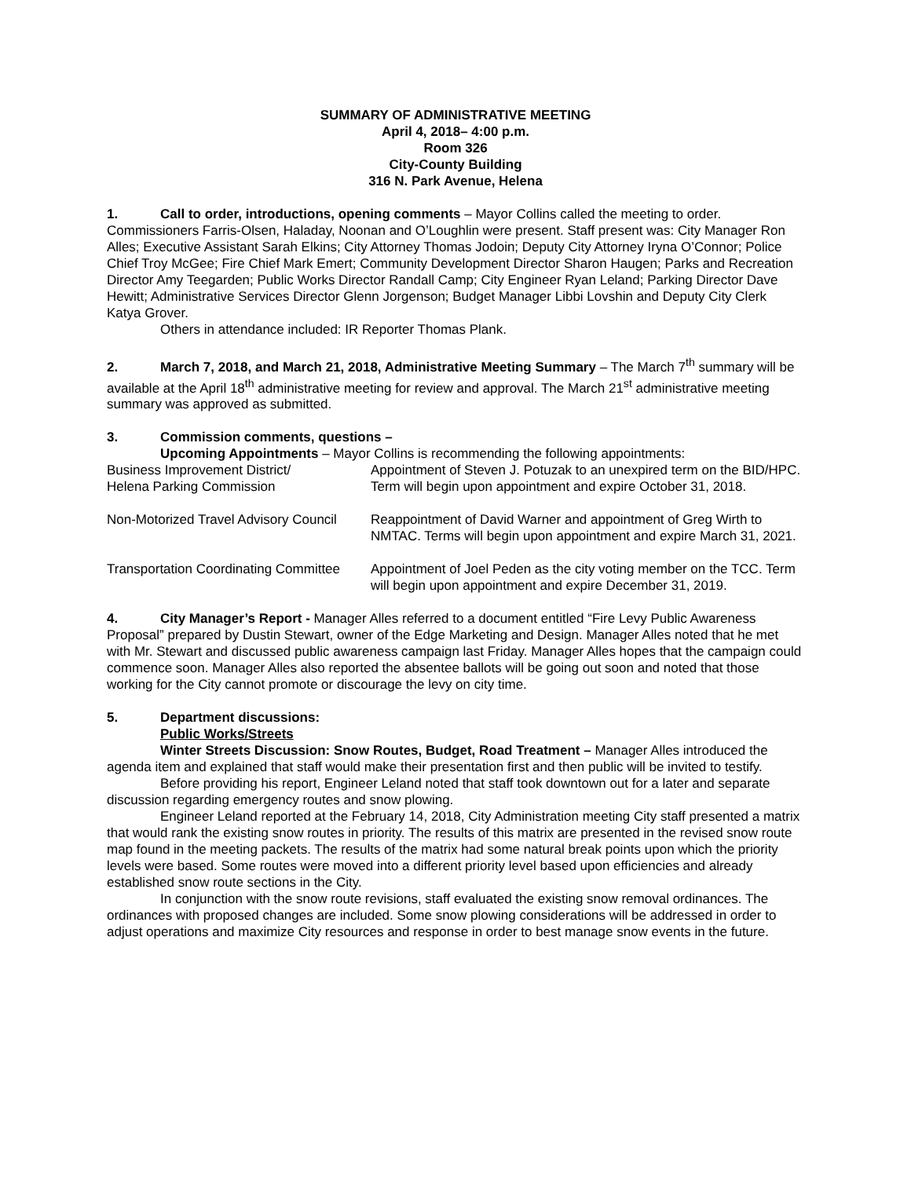SUMMARY OF ADMINISTRATIVE MEETING
April 4, 2018– 4:00 p.m.
Room 326
City-County Building
316 N. Park Avenue, Helena
1. Call to order, introductions, opening comments – Mayor Collins called the meeting to order. Commissioners Farris-Olsen, Haladay, Noonan and O’Loughlin were present. Staff present was: City Manager Ron Alles; Executive Assistant Sarah Elkins; City Attorney Thomas Jodoin; Deputy City Attorney Iryna O’Connor; Police Chief Troy McGee; Fire Chief Mark Emert; Community Development Director Sharon Haugen; Parks and Recreation Director Amy Teegarden; Public Works Director Randall Camp; City Engineer Ryan Leland; Parking Director Dave Hewitt; Administrative Services Director Glenn Jorgenson; Budget Manager Libbi Lovshin and Deputy City Clerk Katya Grover.
Others in attendance included: IR Reporter Thomas Plank.
2. March 7, 2018, and March 21, 2018, Administrative Meeting Summary – The March 7<sup>th</sup> summary will be available at the April 18<sup>th</sup> administrative meeting for review and approval. The March 21<sup>st</sup> administrative meeting summary was approved as submitted.
3. Commission comments, questions –
Upcoming Appointments – Mayor Collins is recommending the following appointments:
| Business Improvement District/ Helena Parking Commission | Appointment of Steven J. Potuzak to an unexpired term on the BID/HPC. Term will begin upon appointment and expire October 31, 2018. |
| Non-Motorized Travel Advisory Council | Reappointment of David Warner and appointment of Greg Wirth to NMTAC. Terms will begin upon appointment and expire March 31, 2021. |
| Transportation Coordinating Committee | Appointment of Joel Peden as the city voting member on the TCC. Term will begin upon appointment and expire December 31, 2019. |
4. City Manager’s Report - Manager Alles referred to a document entitled “Fire Levy Public Awareness Proposal” prepared by Dustin Stewart, owner of the Edge Marketing and Design. Manager Alles noted that he met with Mr. Stewart and discussed public awareness campaign last Friday. Manager Alles hopes that the campaign could commence soon. Manager Alles also reported the absentee ballots will be going out soon and noted that those working for the City cannot promote or discourage the levy on city time.
5. Department discussions:
Public Works/Streets
Winter Streets Discussion: Snow Routes, Budget, Road Treatment – Manager Alles introduced the agenda item and explained that staff would make their presentation first and then public will be invited to testify.
Before providing his report, Engineer Leland noted that staff took downtown out for a later and separate discussion regarding emergency routes and snow plowing.
Engineer Leland reported at the February 14, 2018, City Administration meeting City staff presented a matrix that would rank the existing snow routes in priority. The results of this matrix are presented in the revised snow route map found in the meeting packets. The results of the matrix had some natural break points upon which the priority levels were based. Some routes were moved into a different priority level based upon efficiencies and already established snow route sections in the City.
In conjunction with the snow route revisions, staff evaluated the existing snow removal ordinances. The ordinances with proposed changes are included. Some snow plowing considerations will be addressed in order to adjust operations and maximize City resources and response in order to best manage snow events in the future.